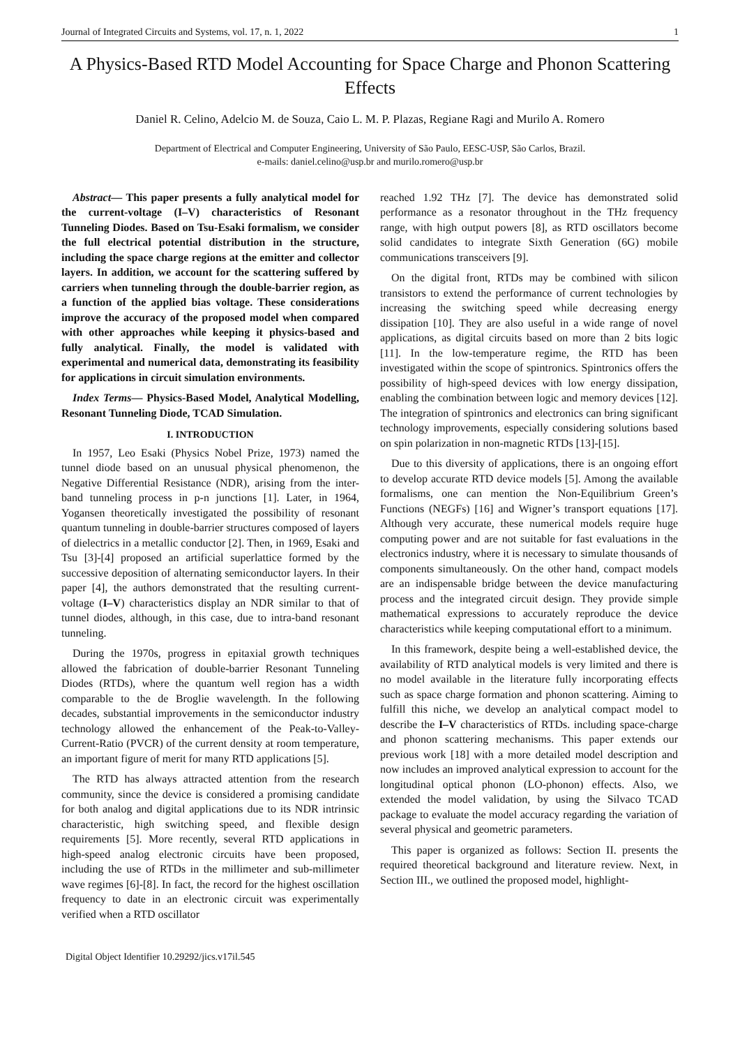Journal of Integrated Circuits and Systems, vol. 17, n. 1, 2022 1
A Physics-Based RTD Model Accounting for Space Charge and Phonon Scattering Effects
Daniel R. Celino, Adelcio M. de Souza, Caio L. M. P. Plazas, Regiane Ragi and Murilo A. Romero
Department of Electrical and Computer Engineering, University of São Paulo, EESC-USP, São Carlos, Brazil.
e-mails: daniel.celino@usp.br and murilo.romero@usp.br
Abstract— This paper presents a fully analytical model for the current-voltage (I–V) characteristics of Resonant Tunneling Diodes. Based on Tsu-Esaki formalism, we consider the full electrical potential distribution in the structure, including the space charge regions at the emitter and collector layers. In addition, we account for the scattering suffered by carriers when tunneling through the double-barrier region, as a function of the applied bias voltage. These considerations improve the accuracy of the proposed model when compared with other approaches while keeping it physics-based and fully analytical. Finally, the model is validated with experimental and numerical data, demonstrating its feasibility for applications in circuit simulation environments.
Index Terms— Physics-Based Model, Analytical Modelling, Resonant Tunneling Diode, TCAD Simulation.
I. INTRODUCTION
In 1957, Leo Esaki (Physics Nobel Prize, 1973) named the tunnel diode based on an unusual physical phenomenon, the Negative Differential Resistance (NDR), arising from the inter-band tunneling process in p-n junctions [1]. Later, in 1964, Yogansen theoretically investigated the possibility of resonant quantum tunneling in double-barrier structures composed of layers of dielectrics in a metallic conductor [2]. Then, in 1969, Esaki and Tsu [3]-[4] proposed an artificial superlattice formed by the successive deposition of alternating semiconductor layers. In their paper [4], the authors demonstrated that the resulting current-voltage (I–V) characteristics display an NDR similar to that of tunnel diodes, although, in this case, due to intra-band resonant tunneling.
During the 1970s, progress in epitaxial growth techniques allowed the fabrication of double-barrier Resonant Tunneling Diodes (RTDs), where the quantum well region has a width comparable to the de Broglie wavelength. In the following decades, substantial improvements in the semiconductor industry technology allowed the enhancement of the Peak-to-Valley-Current-Ratio (PVCR) of the current density at room temperature, an important figure of merit for many RTD applications [5].
The RTD has always attracted attention from the research community, since the device is considered a promising candidate for both analog and digital applications due to its NDR intrinsic characteristic, high switching speed, and flexible design requirements [5]. More recently, several RTD applications in high-speed analog electronic circuits have been proposed, including the use of RTDs in the millimeter and sub-millimeter wave regimes [6]-[8]. In fact, the record for the highest oscillation frequency to date in an electronic circuit was experimentally verified when a RTD oscillator
Digital Object Identifier 10.29292/jics.v17il.545
reached 1.92 THz [7]. The device has demonstrated solid performance as a resonator throughout in the THz frequency range, with high output powers [8], as RTD oscillators become solid candidates to integrate Sixth Generation (6G) mobile communications transceivers [9].
On the digital front, RTDs may be combined with silicon transistors to extend the performance of current technologies by increasing the switching speed while decreasing energy dissipation [10]. They are also useful in a wide range of novel applications, as digital circuits based on more than 2 bits logic [11]. In the low-temperature regime, the RTD has been investigated within the scope of spintronics. Spintronics offers the possibility of high-speed devices with low energy dissipation, enabling the combination between logic and memory devices [12]. The integration of spintronics and electronics can bring significant technology improvements, especially considering solutions based on spin polarization in non-magnetic RTDs [13]-[15].
Due to this diversity of applications, there is an ongoing effort to develop accurate RTD device models [5]. Among the available formalisms, one can mention the Non-Equilibrium Green’s Functions (NEGFs) [16] and Wigner’s transport equations [17]. Although very accurate, these numerical models require huge computing power and are not suitable for fast evaluations in the electronics industry, where it is necessary to simulate thousands of components simultaneously. On the other hand, compact models are an indispensable bridge between the device manufacturing process and the integrated circuit design. They provide simple mathematical expressions to accurately reproduce the device characteristics while keeping computational effort to a minimum.
In this framework, despite being a well-established device, the availability of RTD analytical models is very limited and there is no model available in the literature fully incorporating effects such as space charge formation and phonon scattering. Aiming to fulfill this niche, we develop an analytical compact model to describe the I–V characteristics of RTDs. including space-charge and phonon scattering mechanisms. This paper extends our previous work [18] with a more detailed model description and now includes an improved analytical expression to account for the longitudinal optical phonon (LO-phonon) effects. Also, we extended the model validation, by using the Silvaco TCAD package to evaluate the model accuracy regarding the variation of several physical and geometric parameters.
This paper is organized as follows: Section II. presents the required theoretical background and literature review. Next, in Section III., we outlined the proposed model, highlight-